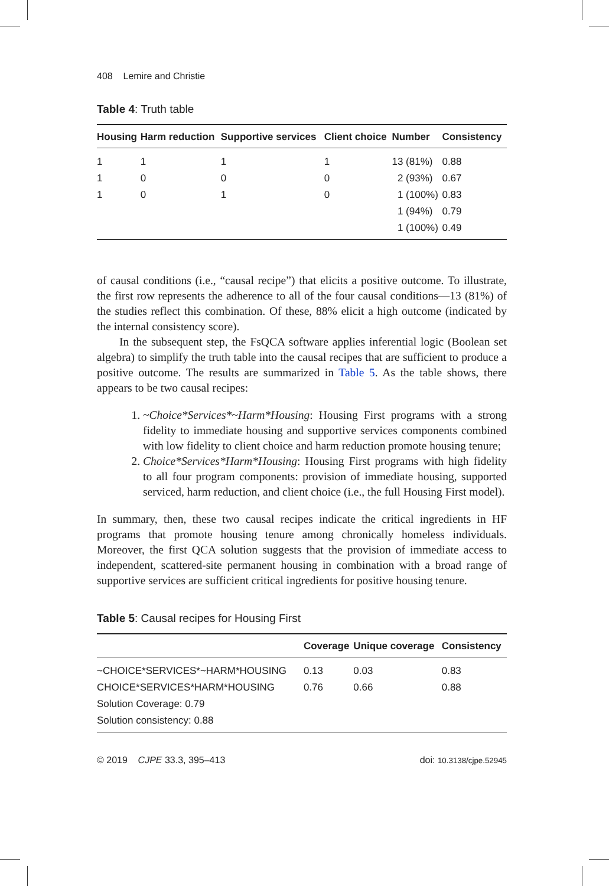408 Lemire and Christie
Table 4: Truth table
| Housing | Harm reduction | Supportive services | Client choice | Number | Consistency |
| --- | --- | --- | --- | --- | --- |
| 1 | 1 | 1 | 1 | 13 (81%) | 0.88 |
| 1 | 0 | 0 | 0 | 2 (93%) | 0.67 |
| 1 | 0 | 1 | 0 | 1 (100%) | 0.83 |
| | | | | 1 (94%) | 0.79 |
| | | | | 1 (100%) | 0.49 |
of causal conditions (i.e., “causal recipe”) that elicits a positive outcome. To illustrate, the first row represents the adherence to all of the four causal conditions—13 (81%) of the studies reflect this combination. Of these, 88% elicit a high outcome (indicated by the internal consistency score).
In the subsequent step, the FsQCA software applies inferential logic (Boolean set algebra) to simplify the truth table into the causal recipes that are sufficient to produce a positive outcome. The results are summarized in Table 5. As the table shows, there appears to be two causal recipes:
1. ~Choice*Services*~Harm*Housing: Housing First programs with a strong fidelity to immediate housing and supportive services components combined with low fidelity to client choice and harm reduction promote housing tenure;
2. Choice*Services*Harm*Housing: Housing First programs with high fidelity to all four program components: provision of immediate housing, supported serviced, harm reduction, and client choice (i.e., the full Housing First model).
In summary, then, these two causal recipes indicate the critical ingredients in HF programs that promote housing tenure among chronically homeless individuals. Moreover, the first QCA solution suggests that the provision of immediate access to independent, scattered-site permanent housing in combination with a broad range of supportive services are sufficient critical ingredients for positive housing tenure.
Table 5: Causal recipes for Housing First
| | Coverage | Unique coverage | Consistency |
| --- | --- | --- | --- |
| ~CHOICE*SERVICES*~HARM*HOUSING | 0.13 | 0.03 | 0.83 |
| CHOICE*SERVICES*HARM*HOUSING | 0.76 | 0.66 | 0.88 |
| Solution Coverage: 0.79 | | | |
| Solution consistency: 0.88 | | | |
© 2019 CJPE 33.3, 395–413 doi: 10.3138/cjpe.52945